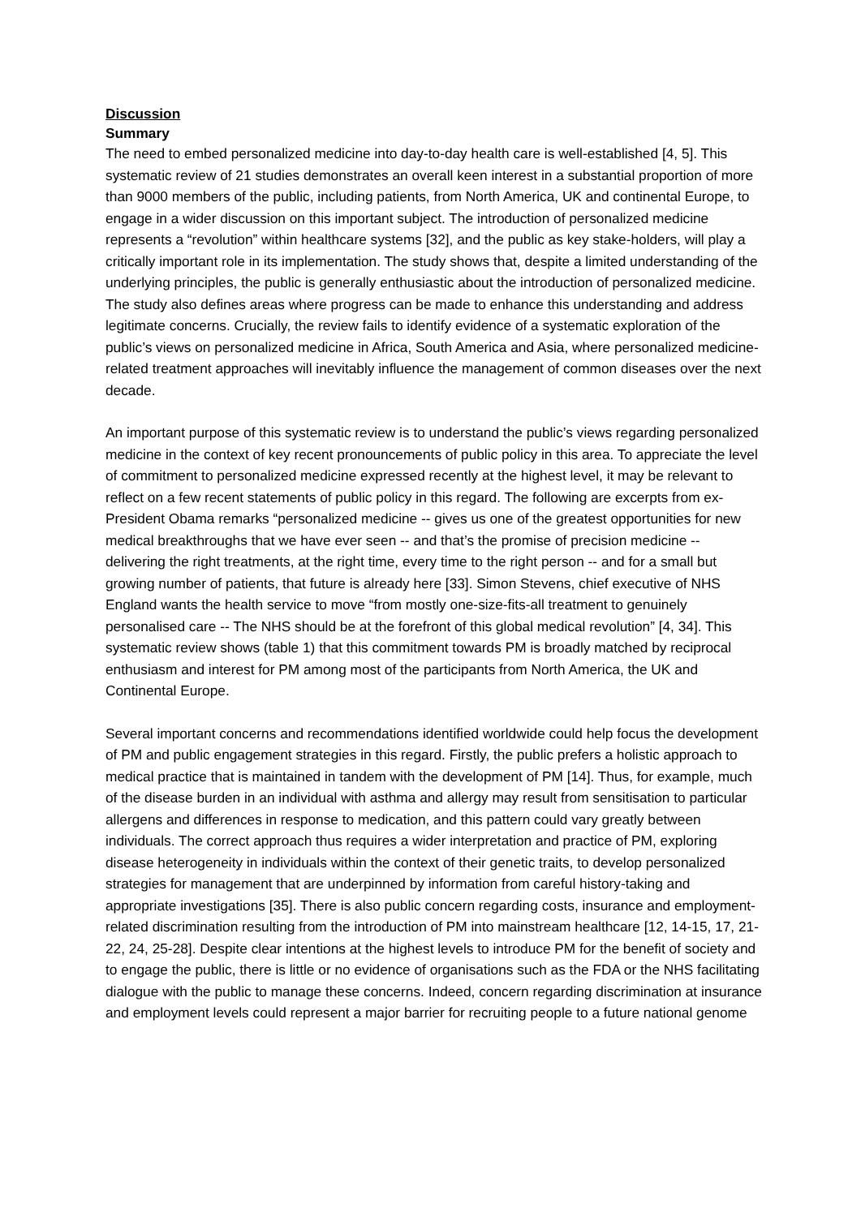Discussion
Summary
The need to embed personalized medicine into day-to-day health care is well-established [4, 5]. This systematic review of 21 studies demonstrates an overall keen interest in a substantial proportion of more than 9000 members of the public, including patients, from North America, UK and continental Europe, to engage in a wider discussion on this important subject. The introduction of personalized medicine represents a “revolution” within healthcare systems [32], and the public as key stake-holders, will play a critically important role in its implementation. The study shows that, despite a limited understanding of the underlying principles, the public is generally enthusiastic about the introduction of personalized medicine. The study also defines areas where progress can be made to enhance this understanding and address legitimate concerns. Crucially, the review fails to identify evidence of a systematic exploration of the public’s views on personalized medicine in Africa, South America and Asia, where personalized medicine-related treatment approaches will inevitably influence the management of common diseases over the next decade.
An important purpose of this systematic review is to understand the public’s views regarding personalized medicine in the context of key recent pronouncements of public policy in this area. To appreciate the level of commitment to personalized medicine expressed recently at the highest level, it may be relevant to reflect on a few recent statements of public policy in this regard. The following are excerpts from ex-President Obama remarks “personalized medicine -- gives us one of the greatest opportunities for new medical breakthroughs that we have ever seen -- and that’s the promise of precision medicine -- delivering the right treatments, at the right time, every time to the right person -- and for a small but growing number of patients, that future is already here [33]. Simon Stevens, chief executive of NHS England wants the health service to move “from mostly one-size-fits-all treatment to genuinely personalised care -- The NHS should be at the forefront of this global medical revolution” [4, 34]. This systematic review shows (table 1) that this commitment towards PM is broadly matched by reciprocal enthusiasm and interest for PM among most of the participants from North America, the UK and Continental Europe.
Several important concerns and recommendations identified worldwide could help focus the development of PM and public engagement strategies in this regard. Firstly, the public prefers a holistic approach to medical practice that is maintained in tandem with the development of PM [14]. Thus, for example, much of the disease burden in an individual with asthma and allergy may result from sensitisation to particular allergens and differences in response to medication, and this pattern could vary greatly between individuals. The correct approach thus requires a wider interpretation and practice of PM, exploring disease heterogeneity in individuals within the context of their genetic traits, to develop personalized strategies for management that are underpinned by information from careful history-taking and appropriate investigations [35]. There is also public concern regarding costs, insurance and employment-related discrimination resulting from the introduction of PM into mainstream healthcare [12, 14-15, 17, 21-22, 24, 25-28]. Despite clear intentions at the highest levels to introduce PM for the benefit of society and to engage the public, there is little or no evidence of organisations such as the FDA or the NHS facilitating dialogue with the public to manage these concerns. Indeed, concern regarding discrimination at insurance and employment levels could represent a major barrier for recruiting people to a future national genome